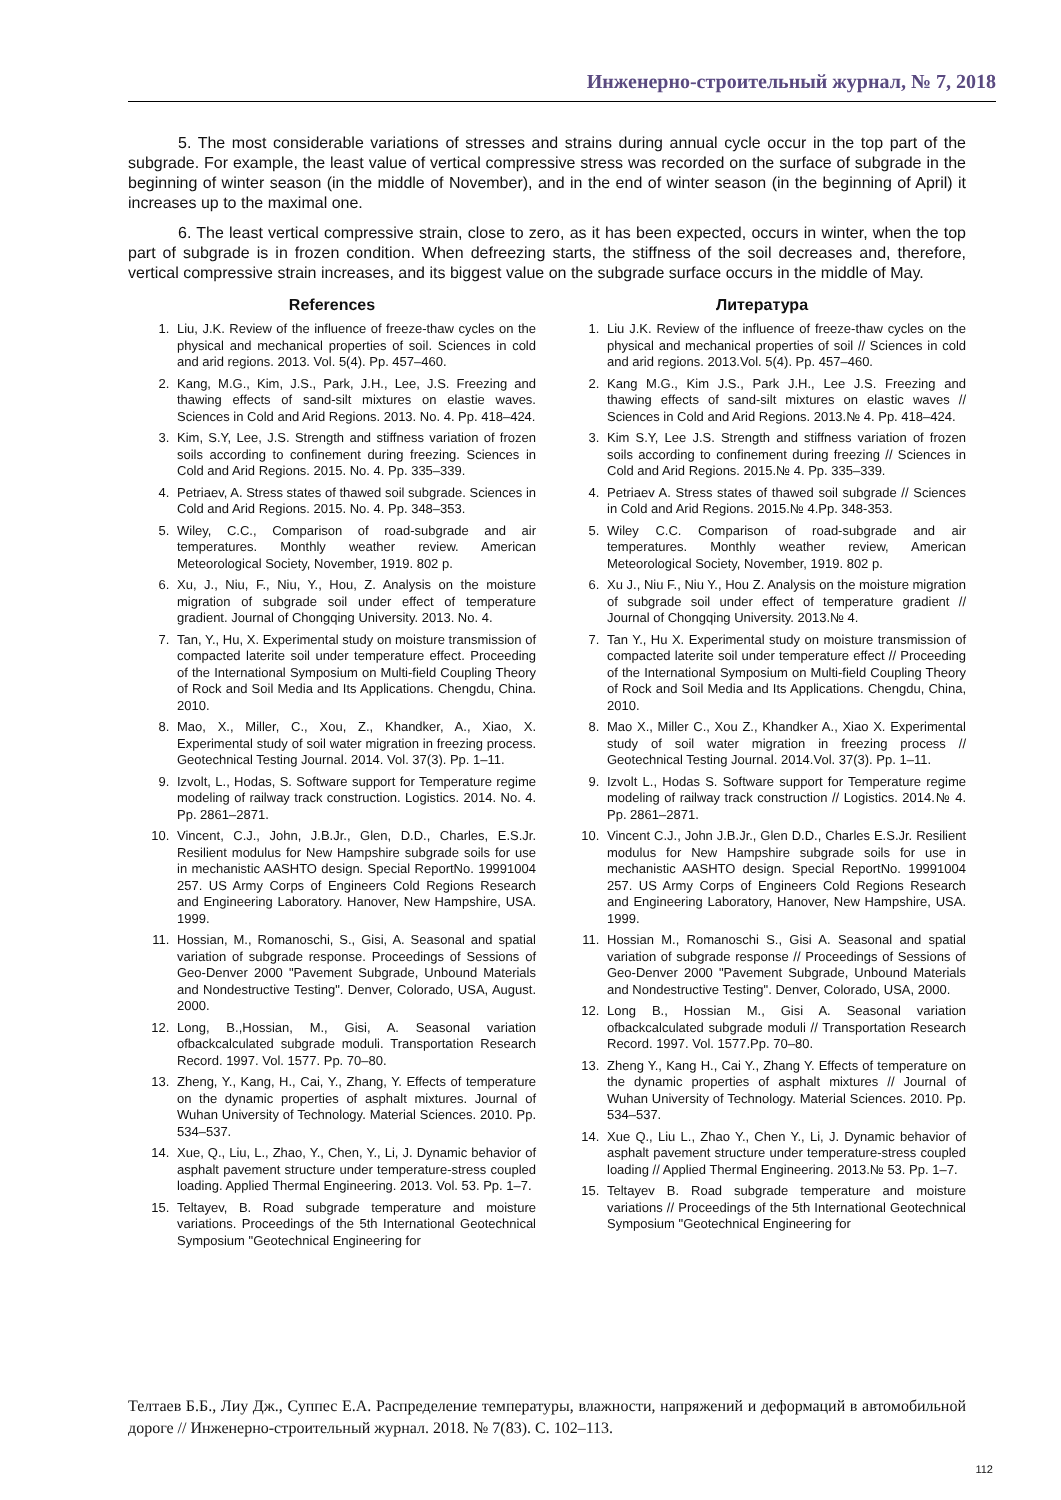Инженерно-строительный журнал, № 7, 2018
5. The most considerable variations of stresses and strains during annual cycle occur in the top part of the subgrade. For example, the least value of vertical compressive stress was recorded on the surface of subgrade in the beginning of winter season (in the middle of November), and in the end of winter season (in the beginning of April) it increases up to the maximal one.
6. The least vertical compressive strain, close to zero, as it has been expected, occurs in winter, when the top part of subgrade is in frozen condition. When defreezing starts, the stiffness of the soil decreases and, therefore, vertical compressive strain increases, and its biggest value on the subgrade surface occurs in the middle of May.
References
1. Liu, J.K. Review of the influence of freeze-thaw cycles on the physical and mechanical properties of soil. Sciences in cold and arid regions. 2013. Vol. 5(4). Pp. 457–460.
2. Kang, M.G., Kim, J.S., Park, J.H., Lee, J.S. Freezing and thawing effects of sand-silt mixtures on elastie waves. Sciences in Cold and Arid Regions. 2013. No. 4. Pp. 418–424.
3. Kim, S.Y, Lee, J.S. Strength and stiffness variation of frozen soils according to confinement during freezing. Sciences in Cold and Arid Regions. 2015. No. 4. Pp. 335–339.
4. Petriaev, A. Stress states of thawed soil subgrade. Sciences in Cold and Arid Regions. 2015. No. 4. Pp. 348–353.
5. Wiley, C.C., Comparison of road-subgrade and air temperatures. Monthly weather review. American Meteorological Society, November, 1919. 802 p.
6. Xu, J., Niu, F., Niu, Y., Hou, Z. Analysis on the moisture migration of subgrade soil under effect of temperature gradient. Journal of Chongqing University. 2013. No. 4.
7. Tan, Y., Hu, X. Experimental study on moisture transmission of compacted laterite soil under temperature effect. Proceeding of the International Symposium on Multi-field Coupling Theory of Rock and Soil Media and Its Applications. Chengdu, China. 2010.
8. Mao, X., Miller, C., Xou, Z., Khandker, A., Xiao, X. Experimental study of soil water migration in freezing process. Geotechnical Testing Journal. 2014. Vol. 37(3). Pp. 1–11.
9. Izvolt, L., Hodas, S. Software support for Temperature regime modeling of railway track construction. Logistics. 2014. No. 4. Pp. 2861–2871.
10. Vincent, C.J., John, J.B.Jr., Glen, D.D., Charles, E.S.Jr. Resilient modulus for New Hampshire subgrade soils for use in mechanistic AASHTO design. Special ReportNo. 19991004 257. US Army Corps of Engineers Cold Regions Research and Engineering Laboratory. Hanover, New Hampshire, USA. 1999.
11. Hossian, M., Romanoschi, S., Gisi, A. Seasonal and spatial variation of subgrade response. Proceedings of Sessions of Geo-Denver 2000 "Pavement Subgrade, Unbound Materials and Nondestructive Testing". Denver, Colorado, USA, August. 2000.
12. Long, B.,Hossian, M., Gisi, A. Seasonal variation ofbackcalculated subgrade moduli. Transportation Research Record. 1997. Vol. 1577. Pp. 70–80.
13. Zheng, Y., Kang, H., Cai, Y., Zhang, Y. Effects of temperature on the dynamic properties of asphalt mixtures. Journal of Wuhan University of Technology. Material Sciences. 2010. Pp. 534–537.
14. Xue, Q., Liu, L., Zhao, Y., Chen, Y., Li, J. Dynamic behavior of asphalt pavement structure under temperature-stress coupled loading. Applied Thermal Engineering. 2013. Vol. 53. Pp. 1–7.
15. Teltayev, B. Road subgrade temperature and moisture variations. Proceedings of the 5th International Geotechnical Symposium "Geotechnical Engineering for
Литература
1. Liu J.K. Review of the influence of freeze-thaw cycles on the physical and mechanical properties of soil // Sciences in cold and arid regions. 2013.Vol. 5(4). Pp. 457–460.
2. Kang M.G., Kim J.S., Park J.H., Lee J.S. Freezing and thawing effects of sand-silt mixtures on elastic waves // Sciences in Cold and Arid Regions. 2013.№ 4. Pp. 418–424.
3. Kim S.Y, Lee J.S. Strength and stiffness variation of frozen soils according to confinement during freezing // Sciences in Cold and Arid Regions. 2015.№ 4. Pp. 335–339.
4. Petriaev A. Stress states of thawed soil subgrade // Sciences in Cold and Arid Regions. 2015.№ 4.Pp. 348-353.
5. Wiley C.C. Comparison of road-subgrade and air temperatures. Monthly weather review, American Meteorological Society, November, 1919. 802 p.
6. Xu J., Niu F., Niu Y., Hou Z. Analysis on the moisture migration of subgrade soil under effect of temperature gradient // Journal of Chongqing University. 2013.№ 4.
7. Tan Y., Hu X. Experimental study on moisture transmission of compacted laterite soil under temperature effect // Proceeding of the International Symposium on Multi-field Coupling Theory of Rock and Soil Media and Its Applications. Chengdu, China, 2010.
8. Mao X., Miller C., Xou Z., Khandker A., Xiao X. Experimental study of soil water migration in freezing process // Geotechnical Testing Journal. 2014.Vol. 37(3). Pp. 1–11.
9. Izvolt L., Hodas S. Software support for Temperature regime modeling of railway track construction // Logistics. 2014.№ 4. Pp. 2861–2871.
10. Vincent C.J., John J.B.Jr., Glen D.D., Charles E.S.Jr. Resilient modulus for New Hampshire subgrade soils for use in mechanistic AASHTO design. Special ReportNo. 19991004 257. US Army Corps of Engineers Cold Regions Research and Engineering Laboratory, Hanover, New Hampshire, USA. 1999.
11. Hossian M., Romanoschi S., Gisi A. Seasonal and spatial variation of subgrade response // Proceedings of Sessions of Geo-Denver 2000 "Pavement Subgrade, Unbound Materials and Nondestructive Testing". Denver, Colorado, USA, 2000.
12. Long B., Hossian M., Gisi A. Seasonal variation ofbackcalculated subgrade moduli // Transportation Research Record. 1997. Vol. 1577.Pp. 70–80.
13. Zheng Y., Kang H., Cai Y., Zhang Y. Effects of temperature on the dynamic properties of asphalt mixtures // Journal of Wuhan University of Technology. Material Sciences. 2010. Pp. 534–537.
14. Xue Q., Liu L., Zhao Y., Chen Y., Li, J. Dynamic behavior of asphalt pavement structure under temperature-stress coupled loading // Applied Thermal Engineering. 2013.№ 53. Pp. 1–7.
15. Teltayev B. Road subgrade temperature and moisture variations // Proceedings of the 5th International Geotechnical Symposium "Geotechnical Engineering for
Телтаев Б.Б., Лиу Дж., Суппес Е.А. Распределение температуры, влажности, напряжений и деформаций в автомобильной дороге // Инженерно-строительный журнал. 2018. № 7(83). С. 102–113.
112